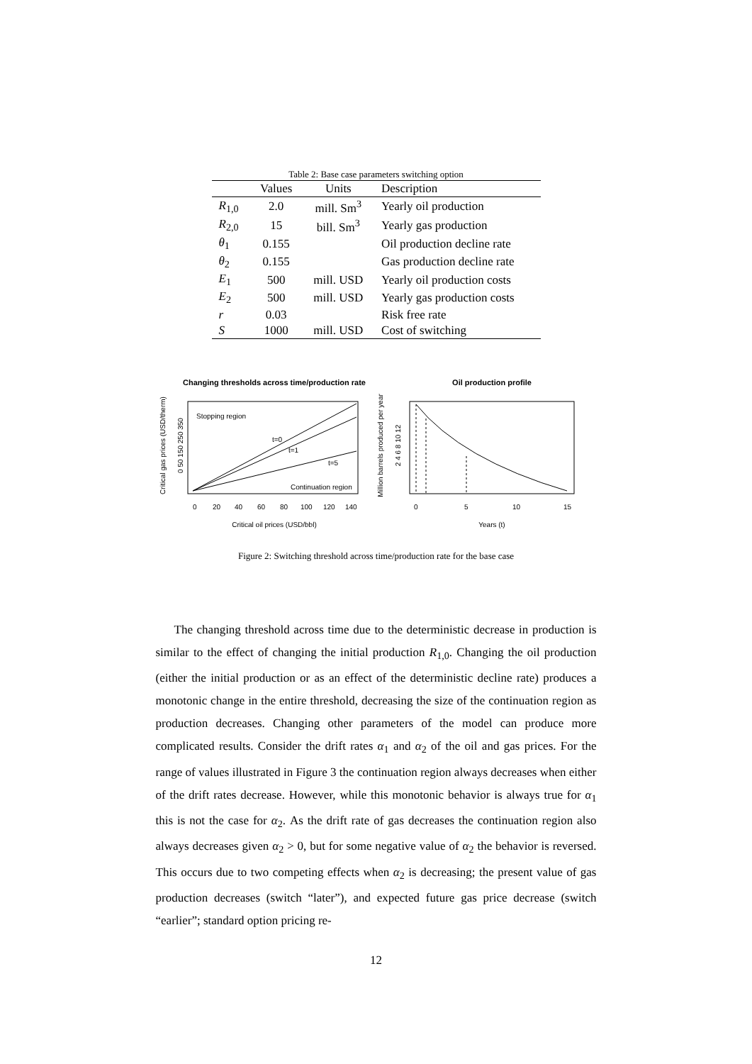Table 2: Base case parameters switching option
| | Values | Units | Description |
| --- | --- | --- | --- |
| R<sub>1,0</sub> | 2.0 | mill. Sm<sup>3</sup> | Yearly oil production |
| R<sub>2,0</sub> | 15 | bill. Sm<sup>3</sup> | Yearly gas production |
| θ<sub>1</sub> | 0.155 | | Oil production decline rate |
| θ<sub>2</sub> | 0.155 | | Gas production decline rate |
| E<sub>1</sub> | 500 | mill. USD | Yearly oil production costs |
| E<sub>2</sub> | 500 | mill. USD | Yearly gas production costs |
| r | 0.03 | | Risk free rate |
| S | 1000 | mill. USD | Cost of switching |
Changing thresholds across time/production rate
Oil production profile
Stopping region
t=0
t=1
t=5
Continuation region
0
20
40
60
80
100
120
140
Critical oil prices (USD/bbl)
Critical gas prices (USD/therm)
0 50 150 250 350
0
5
10
15
Years (t)
Million barrels produced per year
2 4 6 8 10 12
Figure 2: Switching threshold across time/production rate for the base case
The changing threshold across time due to the deterministic decrease in production is similar to the effect of changing the initial production R<sub>1,0</sub>. Changing the oil production (either the initial production or as an effect of the deterministic decline rate) produces a monotonic change in the entire threshold, decreasing the size of the continuation region as production decreases. Changing other parameters of the model can produce more complicated results. Consider the drift rates α<sub>1</sub> and α<sub>2</sub> of the oil and gas prices. For the range of values illustrated in Figure 3 the continuation region always decreases when either of the drift rates decrease. However, while this monotonic behavior is always true for α<sub>1</sub> this is not the case for α<sub>2</sub>. As the drift rate of gas decreases the continuation region also always decreases given α<sub>2</sub> > 0, but for some negative value of α<sub>2</sub> the behavior is reversed. This occurs due to two competing effects when α<sub>2</sub> is decreasing; the present value of gas production decreases (switch “later”), and expected future gas price decrease (switch “earlier”; standard option pricing re-
12